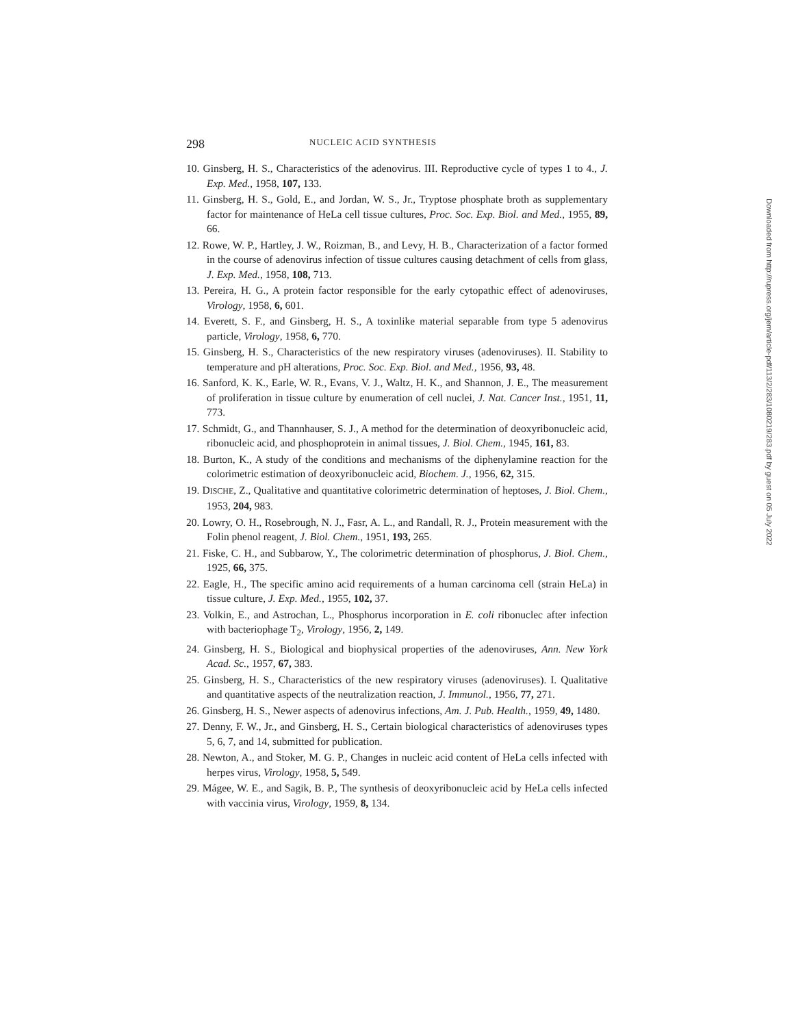298 NUCLEIC ACID SYNTHESIS
10. Ginsberg, H. S., Characteristics of the adenovirus. III. Reproductive cycle of types 1 to 4., J. Exp. Med., 1958, 107, 133.
11. Ginsberg, H. S., Gold, E., and Jordan, W. S., Jr., Tryptose phosphate broth as supplementary factor for maintenance of HeLa cell tissue cultures, Proc. Soc. Exp. Biol. and Med., 1955, 89, 66.
12. Rowe, W. P., Hartley, J. W., Roizman, B., and Levy, H. B., Characterization of a factor formed in the course of adenovirus infection of tissue cultures causing detachment of cells from glass, J. Exp. Med., 1958, 108, 713.
13. Pereira, H. G., A protein factor responsible for the early cytopathic effect of adenoviruses, Virology, 1958, 6, 601.
14. Everett, S. F., and Ginsberg, H. S., A toxinlike material separable from type 5 adenovirus particle, Virology, 1958, 6, 770.
15. Ginsberg, H. S., Characteristics of the new respiratory viruses (adenoviruses). II. Stability to temperature and pH alterations, Proc. Soc. Exp. Biol. and Med., 1956, 93, 48.
16. Sanford, K. K., Earle, W. R., Evans, V. J., Waltz, H. K., and Shannon, J. E., The measurement of proliferation in tissue culture by enumeration of cell nuclei, J. Nat. Cancer Inst., 1951, 11, 773.
17. Schmidt, G., and Thannhauser, S. J., A method for the determination of deoxyribonucleic acid, ribonucleic acid, and phosphoprotein in animal tissues, J. Biol. Chem., 1945, 161, 83.
18. Burton, K., A study of the conditions and mechanisms of the diphenylamine reaction for the colorimetric estimation of deoxyribonucleic acid, Biochem. J., 1956, 62, 315.
19. DISCHE, Z., Qualitative and quantitative colorimetric determination of heptoses, J. Biol. Chem., 1953, 204, 983.
20. Lowry, O. H., Rosebrough, N. J., Fasr, A. L., and Randall, R. J., Protein measurement with the Folin phenol reagent, J. Biol. Chem., 1951, 193, 265.
21. Fiske, C. H., and Subbarow, Y., The colorimetric determination of phosphorus, J. Biol. Chem., 1925, 66, 375.
22. Eagle, H., The specific amino acid requirements of a human carcinoma cell (strain HeLa) in tissue culture, J. Exp. Med., 1955, 102, 37.
23. Volkin, E., and Astrochan, L., Phosphorus incorporation in E. coli ribonuclec after infection with bacteriophage T<sub>2</sub>, Virology, 1956, 2, 149.
24. Ginsberg, H. S., Biological and biophysical properties of the adenoviruses, Ann. New York Acad. Sc., 1957, 67, 383.
25. Ginsberg, H. S., Characteristics of the new respiratory viruses (adenoviruses). I. Qualitative and quantitative aspects of the neutralization reaction, J. Immunol., 1956, 77, 271.
26. Ginsberg, H. S., Newer aspects of adenovirus infections, Am. J. Pub. Health., 1959, 49, 1480.
27. Denny, F. W., Jr., and Ginsberg, H. S., Certain biological characteristics of adenoviruses types 5, 6, 7, and 14, submitted for publication.
28. Newton, A., and Stoker, M. G. P., Changes in nucleic acid content of HeLa cells infected with herpes virus, Virology, 1958, 5, 549.
29. Mágee, W. E., and Sagik, B. P., The synthesis of deoxyribonucleic acid by HeLa cells infected with vaccinia virus, Virology, 1959, 8, 134.
Downloaded from http://rupress.org/jem/article-pdf/113/2/283/1080219/283.pdf by guest on 05 July 2022